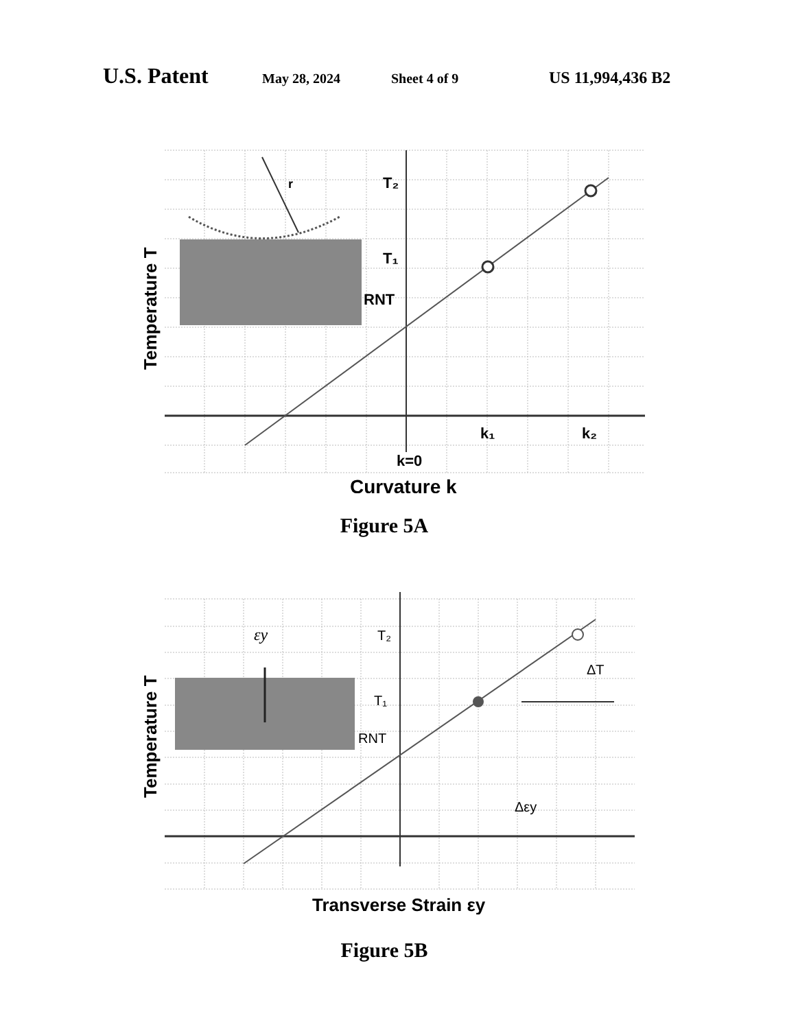U.S. Patent May 28, 2024 Sheet 4 of 9 US 11,994,436 B2
T₂
T₁
RNT
r
k₁
k₂
k=0
Temperature T
Curvature k
Figure 5A
T₂
T₁
RNT
εy
ΔT
Δεy
Temperature T
Transverse Strain εy
Figure 5B